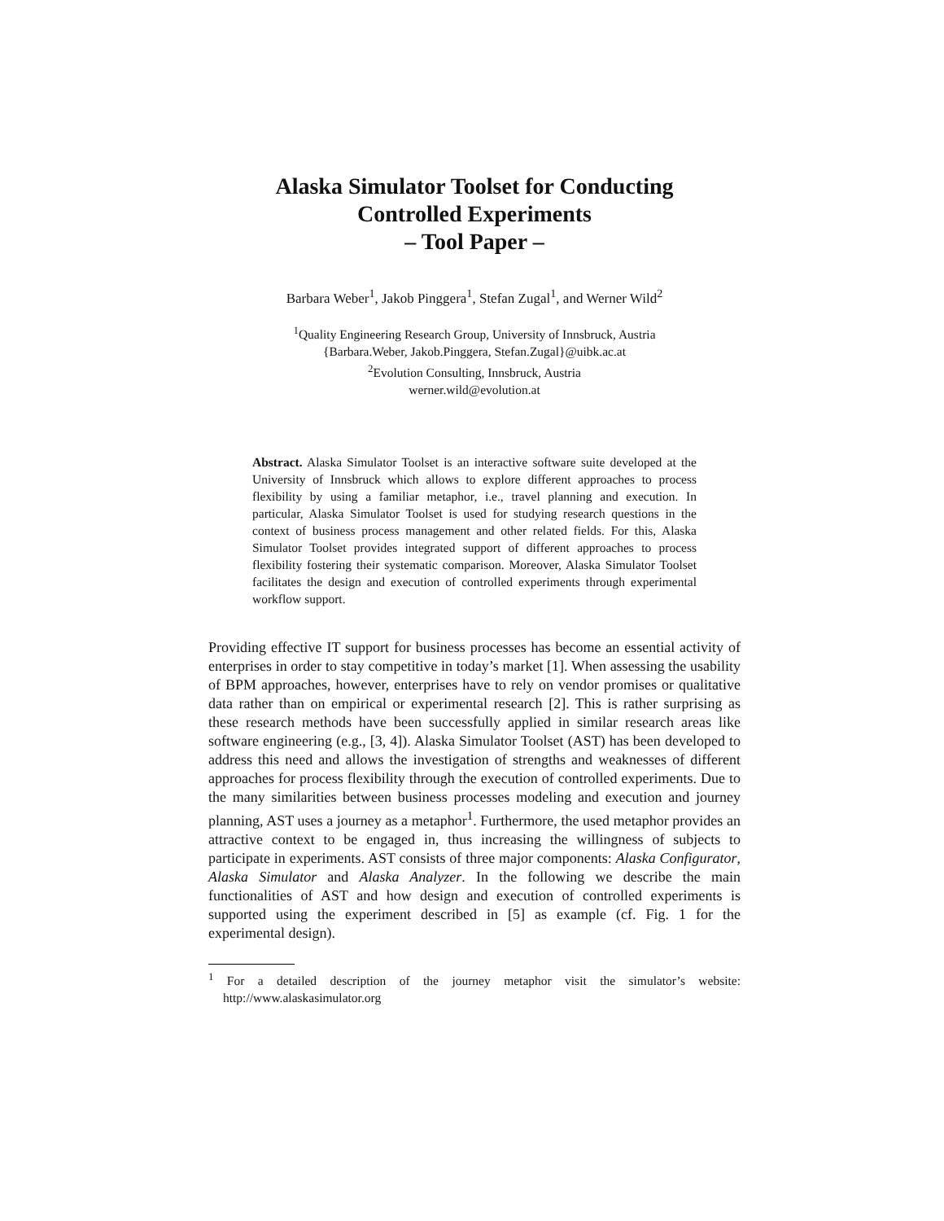Alaska Simulator Toolset for Conducting
Controlled Experiments
– Tool Paper –
Barbara Weber<sup>1</sup>, Jakob Pinggera<sup>1</sup>, Stefan Zugal<sup>1</sup>, and Werner Wild<sup>2</sup>
<sup>1</sup> Quality Engineering Research Group, University of Innsbruck, Austria
{Barbara.Weber, Jakob.Pinggera, Stefan.Zugal}@uibk.ac.at
<sup>2</sup> Evolution Consulting, Innsbruck, Austria
werner.wild@evolution.at
Abstract. Alaska Simulator Toolset is an interactive software suite developed at the University of Innsbruck which allows to explore different approaches to process flexibility by using a familiar metaphor, i.e., travel planning and execution. In particular, Alaska Simulator Toolset is used for studying research questions in the context of business process management and other related fields. For this, Alaska Simulator Toolset provides integrated support of different approaches to process flexibility fostering their systematic comparison. Moreover, Alaska Simulator Toolset facilitates the design and execution of controlled experiments through experimental workflow support.
Providing effective IT support for business processes has become an essential activity of enterprises in order to stay competitive in today’s market [1]. When assessing the usability of BPM approaches, however, enterprises have to rely on vendor promises or qualitative data rather than on empirical or experimental research [2]. This is rather surprising as these research methods have been successfully applied in similar research areas like software engineering (e.g., [3, 4]). Alaska Simulator Toolset (AST) has been developed to address this need and allows the investigation of strengths and weaknesses of different approaches for process flexibility through the execution of controlled experiments. Due to the many similarities between business processes modeling and execution and journey planning, AST uses a journey as a metaphor<sup>1</sup>. Furthermore, the used metaphor provides an attractive context to be engaged in, thus increasing the willingness of subjects to participate in experiments. AST consists of three major components: Alaska Configurator, Alaska Simulator and Alaska Analyzer. In the following we describe the main functionalities of AST and how design and execution of controlled experiments is supported using the experiment described in [5] as example (cf. Fig. 1 for the experimental design).
<sup>1</sup> For a detailed description of the journey metaphor visit the simulator’s website: http://www.alaskasimulator.org